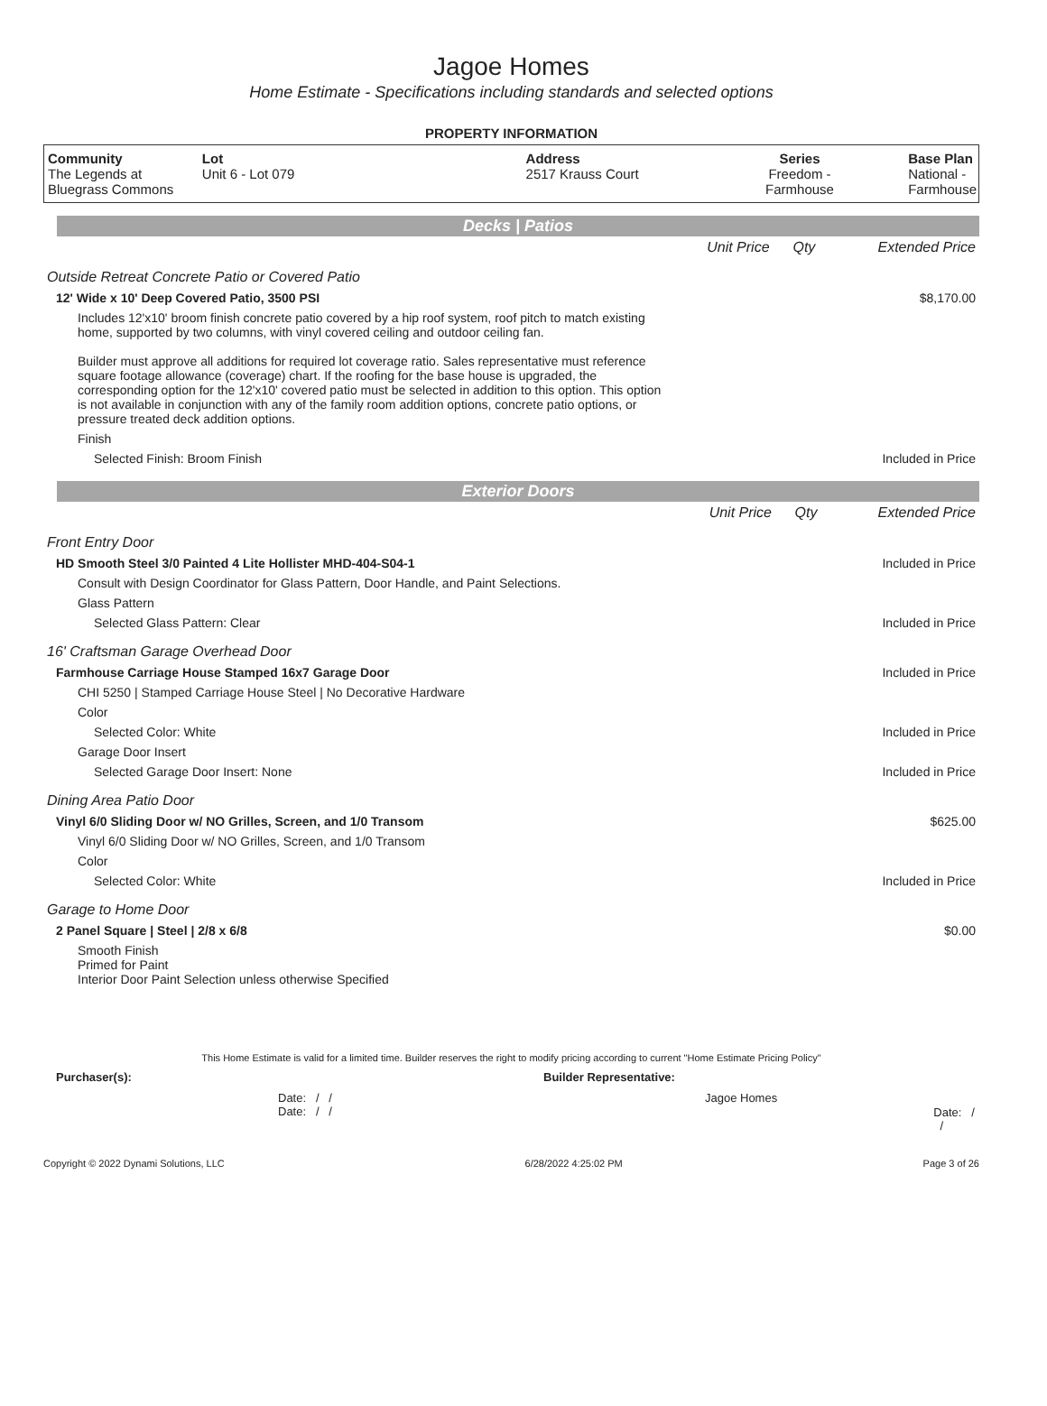Jagoe Homes
Home Estimate - Specifications including standards and selected options
PROPERTY INFORMATION
| Community The Legends at Bluegrass Commons | Lot Unit 6 - Lot 079 | Address 2517 Krauss Court | Series Freedom - Farmhouse | Base Plan National - Farmhouse |
Decks | Patios
| | Unit Price | Qty | Extended Price |
| Outside Retreat Concrete Patio or Covered Patio | | | |
| 12' Wide x 10' Deep Covered Patio, 3500 PSI | | | $8,170.00 |
| Includes 12'x10' broom finish concrete patio covered by a hip roof system, roof pitch to match existing home, supported by two columns, with vinyl covered ceiling and outdoor ceiling fan. Builder must approve all additions for required lot coverage ratio. Sales representative must reference square footage allowance (coverage) chart. If the roofing for the base house is upgraded, the corresponding option for the 12'x10' covered patio must be selected in addition to this option. This option is not available in conjunction with any of the family room addition options, concrete patio options, or pressure treated deck addition options. | | | |
| Finish | | | |
| Selected Finish: Broom Finish | | | Included in Price |
Exterior Doors
| | Unit Price | Qty | Extended Price |
| Front Entry Door | | | |
| HD Smooth Steel 3/0 Painted 4 Lite Hollister MHD-404-S04-1 | | | Included in Price |
| Consult with Design Coordinator for Glass Pattern, Door Handle, and Paint Selections. | | | |
| Glass Pattern | | | |
| Selected Glass Pattern: Clear | | | Included in Price |
| 16' Craftsman Garage Overhead Door | | | |
| Farmhouse Carriage House Stamped 16x7 Garage Door | | | Included in Price |
| CHI 5250 / Stamped Carriage House Steel / No Decorative Hardware | | | |
| Color | | | |
| Selected Color: White | | | Included in Price |
| Garage Door Insert | | | |
| Selected Garage Door Insert: None | | | Included in Price |
| Dining Area Patio Door | | | |
| Vinyl 6/0 Sliding Door w/ NO Grilles, Screen, and 1/0 Transom | | | $625.00 |
| Vinyl 6/0 Sliding Door w/ NO Grilles, Screen, and 1/0 Transom | | | |
| Color | | | |
| Selected Color: White | | | Included in Price |
| Garage to Home Door | | | |
| 2 Panel Square / Steel / 2/8 x 6/8 | | | $0.00 |
| Smooth Finish Primed for Paint Interior Door Paint Selection unless otherwise Specified | | | |
This Home Estimate is valid for a limited time. Builder reserves the right to modify pricing according to current "Home Estimate Pricing Policy"
Purchaser(s): Builder Representative:
Date: / /
Date: / /
Jagoe Homes
Date: / /
Copyright © 2022 Dynami Solutions, LLC 6/28/2022 4:25:02 PM Page 3 of 26